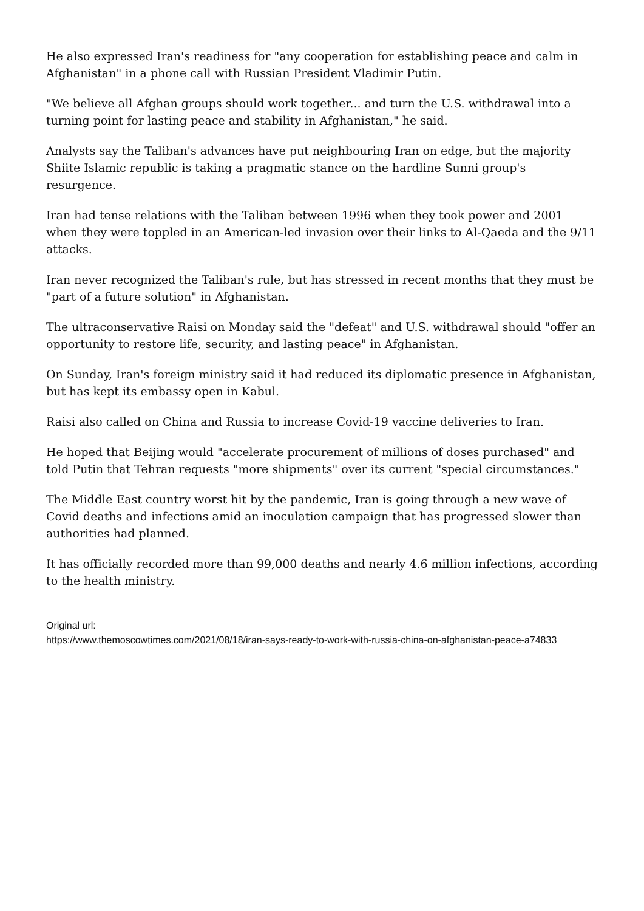He also expressed Iran's readiness for "any cooperation for establishing peace and calm in Afghanistan" in a phone call with Russian President Vladimir Putin.
"We believe all Afghan groups should work together... and turn the U.S. withdrawal into a turning point for lasting peace and stability in Afghanistan," he said.
Analysts say the Taliban's advances have put neighbouring Iran on edge, but the majority Shiite Islamic republic is taking a pragmatic stance on the hardline Sunni group's resurgence.
Iran had tense relations with the Taliban between 1996 when they took power and 2001 when they were toppled in an American-led invasion over their links to Al-Qaeda and the 9/11 attacks.
Iran never recognized the Taliban's rule, but has stressed in recent months that they must be "part of a future solution" in Afghanistan.
The ultraconservative Raisi on Monday said the "defeat" and U.S. withdrawal should "offer an opportunity to restore life, security, and lasting peace" in Afghanistan.
On Sunday, Iran's foreign ministry said it had reduced its diplomatic presence in Afghanistan, but has kept its embassy open in Kabul.
Raisi also called on China and Russia to increase Covid-19 vaccine deliveries to Iran.
He hoped that Beijing would "accelerate procurement of millions of doses purchased" and told Putin that Tehran requests "more shipments" over its current "special circumstances."
The Middle East country worst hit by the pandemic, Iran is going through a new wave of Covid deaths and infections amid an inoculation campaign that has progressed slower than authorities had planned.
It has officially recorded more than 99,000 deaths and nearly 4.6 million infections, according to the health ministry.
Original url:
https://www.themoscowtimes.com/2021/08/18/iran-says-ready-to-work-with-russia-china-on-afghanistan-peace-a74833